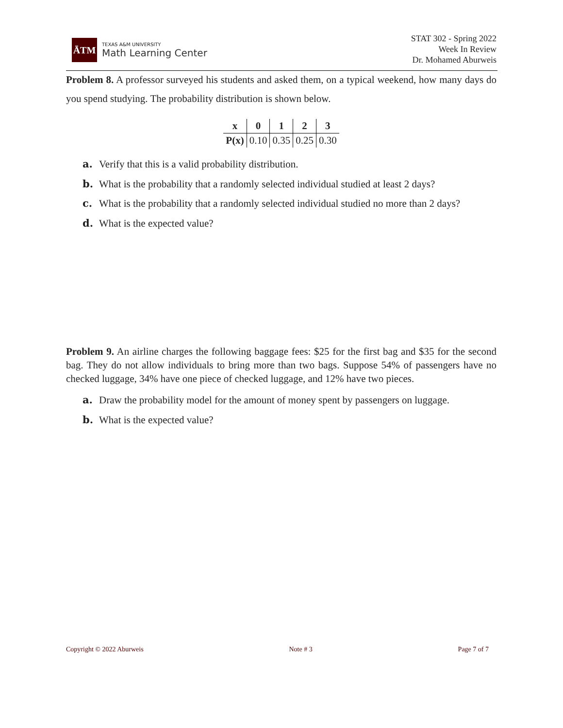ĀTM
TEXAS A&M UNIVERSITY
Math Learning Center
STAT 302 - Spring 2022
Week In Review
Dr. Mohamed Aburweis
Problem 8. A professor surveyed his students and asked them, on a typical weekend, how many days do you spend studying. The probability distribution is shown below.
| x | 0 | 1 | 2 | 3 |
| --- | --- | --- | --- | --- |
| P(x) | 0.10 | 0.35 | 0.25 | 0.30 |
a. Verify that this is a valid probability distribution.
b. What is the probability that a randomly selected individual studied at least 2 days?
c. What is the probability that a randomly selected individual studied no more than 2 days?
d. What is the expected value?
Problem 9. An airline charges the following baggage fees: $25 for the first bag and $35 for the second bag. They do not allow individuals to bring more than two bags. Suppose 54% of passengers have no checked luggage, 34% have one piece of checked luggage, and 12% have two pieces.
a. Draw the probability model for the amount of money spent by passengers on luggage.
b. What is the expected value?
Copyright © 2022 Aburweis Note # 3 Page 7 of 7